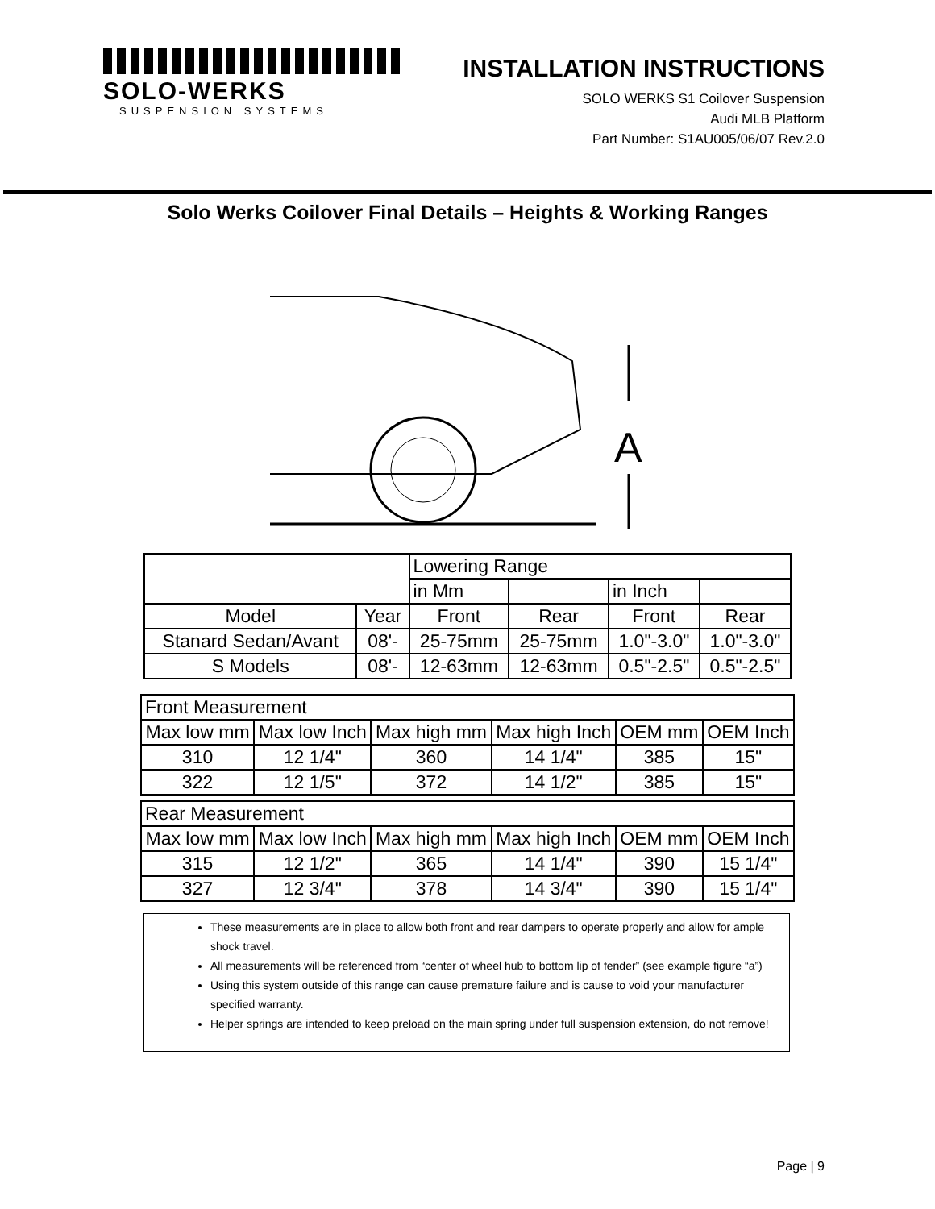SOLO-WERKS
SUSPENSION SYSTEMS
INSTALLATION INSTRUCTIONS
SOLO WERKS S1 Coilover Suspension
Audi MLB Platform
Part Number: S1AU005/06/07 Rev.2.0
Solo Werks Coilover Final Details – Heights & Working Ranges
A
| | | Lowering Range | | | |
| | | in Mm | | in Inch | |
| Model | Year | Front | Rear | Front | Rear |
| Stanard Sedan/Avant | 08'- | 25-75mm | 25-75mm | 1.0"-3.0" | 1.0"-3.0" |
| S Models | 08'- | 12-63mm | 12-63mm | 0.5"-2.5" | 0.5"-2.5" |
| Front Measurement | | | | | |
| Max low mm | Max low Inch | Max high mm | Max high Inch | OEM mm | OEM Inch |
| 310 | 12 1/4" | 360 | 14 1/4" | 385 | 15" |
| 322 | 12 1/5" | 372 | 14 1/2" | 385 | 15" |
| Rear Measurement | | | | | |
| Max low mm | Max low Inch | Max high mm | Max high Inch | OEM mm | OEM Inch |
| 315 | 12 1/2" | 365 | 14 1/4" | 390 | 15 1/4" |
| 327 | 12 3/4" | 378 | 14 3/4" | 390 | 15 1/4" |
These measurements are in place to allow both front and rear dampers to operate properly and allow for ample shock travel.
All measurements will be referenced from “center of wheel hub to bottom lip of fender” (see example figure “a”)
Using this system outside of this range can cause premature failure and is cause to void your manufacturer specified warranty.
Helper springs are intended to keep preload on the main spring under full suspension extension, do not remove!
Page | 9